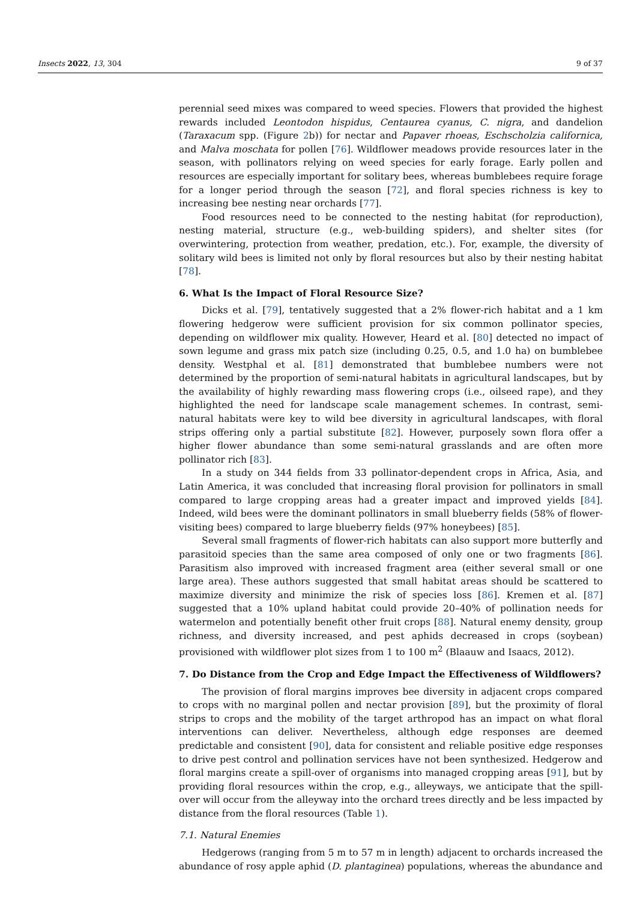Insects 2022, 13, 304 9 of 37
perennial seed mixes was compared to weed species. Flowers that provided the highest rewards included Leontodon hispidus, Centaurea cyanus, C. nigra, and dandelion (Taraxacum spp. (Figure 2b)) for nectar and Papaver rhoeas, Eschscholzia californica, and Malva moschata for pollen [76]. Wildflower meadows provide resources later in the season, with pollinators relying on weed species for early forage. Early pollen and resources are especially important for solitary bees, whereas bumblebees require forage for a longer period through the season [72], and floral species richness is key to increasing bee nesting near orchards [77].
Food resources need to be connected to the nesting habitat (for reproduction), nesting material, structure (e.g., web-building spiders), and shelter sites (for overwintering, protection from weather, predation, etc.). For, example, the diversity of solitary wild bees is limited not only by floral resources but also by their nesting habitat [78].
6. What Is the Impact of Floral Resource Size?
Dicks et al. [79], tentatively suggested that a 2% flower-rich habitat and a 1 km flowering hedgerow were sufficient provision for six common pollinator species, depending on wildflower mix quality. However, Heard et al. [80] detected no impact of sown legume and grass mix patch size (including 0.25, 0.5, and 1.0 ha) on bumblebee density. Westphal et al. [81] demonstrated that bumblebee numbers were not determined by the proportion of semi-natural habitats in agricultural landscapes, but by the availability of highly rewarding mass flowering crops (i.e., oilseed rape), and they highlighted the need for landscape scale management schemes. In contrast, semi-natural habitats were key to wild bee diversity in agricultural landscapes, with floral strips offering only a partial substitute [82]. However, purposely sown flora offer a higher flower abundance than some semi-natural grasslands and are often more pollinator rich [83].
In a study on 344 fields from 33 pollinator-dependent crops in Africa, Asia, and Latin America, it was concluded that increasing floral provision for pollinators in small compared to large cropping areas had a greater impact and improved yields [84]. Indeed, wild bees were the dominant pollinators in small blueberry fields (58% of flower-visiting bees) compared to large blueberry fields (97% honeybees) [85].
Several small fragments of flower-rich habitats can also support more butterfly and parasitoid species than the same area composed of only one or two fragments [86]. Parasitism also improved with increased fragment area (either several small or one large area). These authors suggested that small habitat areas should be scattered to maximize diversity and minimize the risk of species loss [86]. Kremen et al. [87] suggested that a 10% upland habitat could provide 20–40% of pollination needs for watermelon and potentially benefit other fruit crops [88]. Natural enemy density, group richness, and diversity increased, and pest aphids decreased in crops (soybean) provisioned with wildflower plot sizes from 1 to 100 m<sup>2</sup> (Blaauw and Isaacs, 2012).
7. Do Distance from the Crop and Edge Impact the Effectiveness of Wildflowers?
The provision of floral margins improves bee diversity in adjacent crops compared to crops with no marginal pollen and nectar provision [89], but the proximity of floral strips to crops and the mobility of the target arthropod has an impact on what floral interventions can deliver. Nevertheless, although edge responses are deemed predictable and consistent [90], data for consistent and reliable positive edge responses to drive pest control and pollination services have not been synthesized. Hedgerow and floral margins create a spill-over of organisms into managed cropping areas [91], but by providing floral resources within the crop, e.g., alleyways, we anticipate that the spill-over will occur from the alleyway into the orchard trees directly and be less impacted by distance from the floral resources (Table 1).
7.1. Natural Enemies
Hedgerows (ranging from 5 m to 57 m in length) adjacent to orchards increased the abundance of rosy apple aphid (D. plantaginea) populations, whereas the abundance and